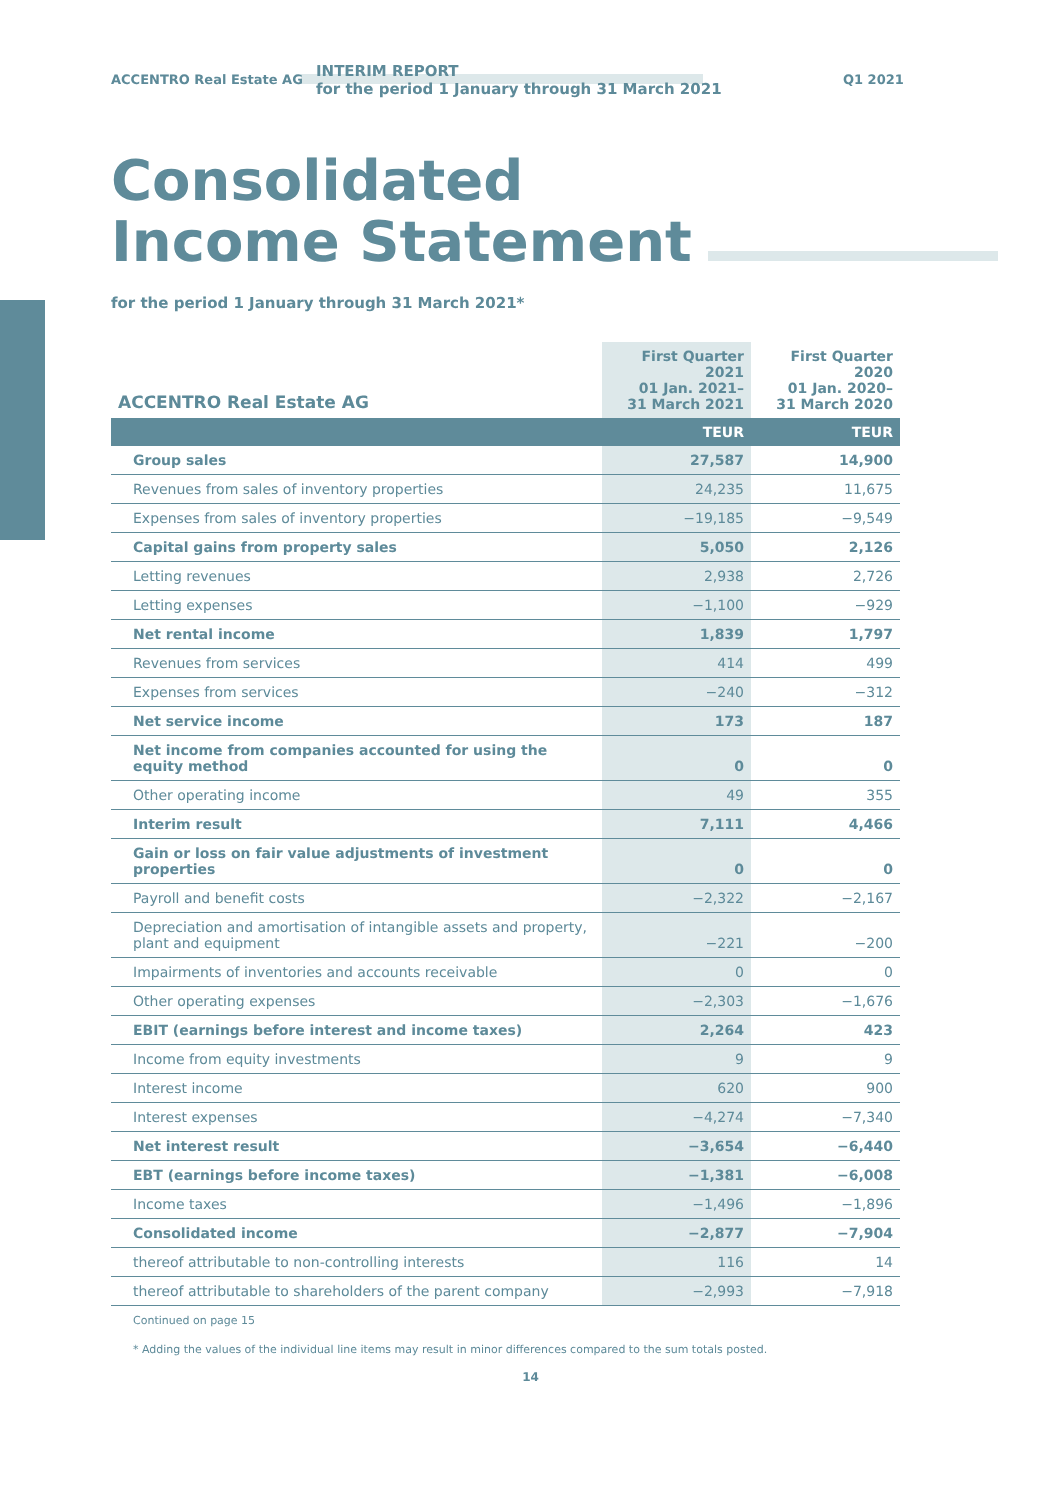ACCENTRO Real Estate AG
INTERIM REPORT
for the period 1 January through 31 March 2021
Q1 2021
Consolidated
Income Statement
for the period 1 January through 31 March 2021*
| ACCENTRO Real Estate AG | First Quarter 2021 01 Jan. 2021– 31 March 2021 | First Quarter 2020 01 Jan. 2020– 31 March 2020 |
| --- | --- | --- |
| | TEUR | TEUR |
| Group sales | 27,587 | 14,900 |
| Revenues from sales of inventory properties | 24,235 | 11,675 |
| Expenses from sales of inventory properties | −19,185 | −9,549 |
| Capital gains from property sales | 5,050 | 2,126 |
| Letting revenues | 2,938 | 2,726 |
| Letting expenses | −1,100 | −929 |
| Net rental income | 1,839 | 1,797 |
| Revenues from services | 414 | 499 |
| Expenses from services | −240 | −312 |
| Net service income | 173 | 187 |
| Net income from companies accounted for using the equity method | 0 | 0 |
| Other operating income | 49 | 355 |
| Interim result | 7,111 | 4,466 |
| Gain or loss on fair value adjustments of investment properties | 0 | 0 |
| Payroll and benefit costs | −2,322 | −2,167 |
| Depreciation and amortisation of intangible assets and property, plant and equipment | −221 | −200 |
| Impairments of inventories and accounts receivable | 0 | 0 |
| Other operating expenses | −2,303 | −1,676 |
| EBIT (earnings before interest and income taxes) | 2,264 | 423 |
| Income from equity investments | 9 | 9 |
| Interest income | 620 | 900 |
| Interest expenses | −4,274 | −7,340 |
| Net interest result | −3,654 | −6,440 |
| EBT (earnings before income taxes) | −1,381 | −6,008 |
| Income taxes | −1,496 | −1,896 |
| Consolidated income | −2,877 | −7,904 |
| thereof attributable to non-controlling interests | 116 | 14 |
| thereof attributable to shareholders of the parent company | −2,993 | −7,918 |
Continued on page 15
* Adding the values of the individual line items may result in minor differences compared to the sum totals posted.
14